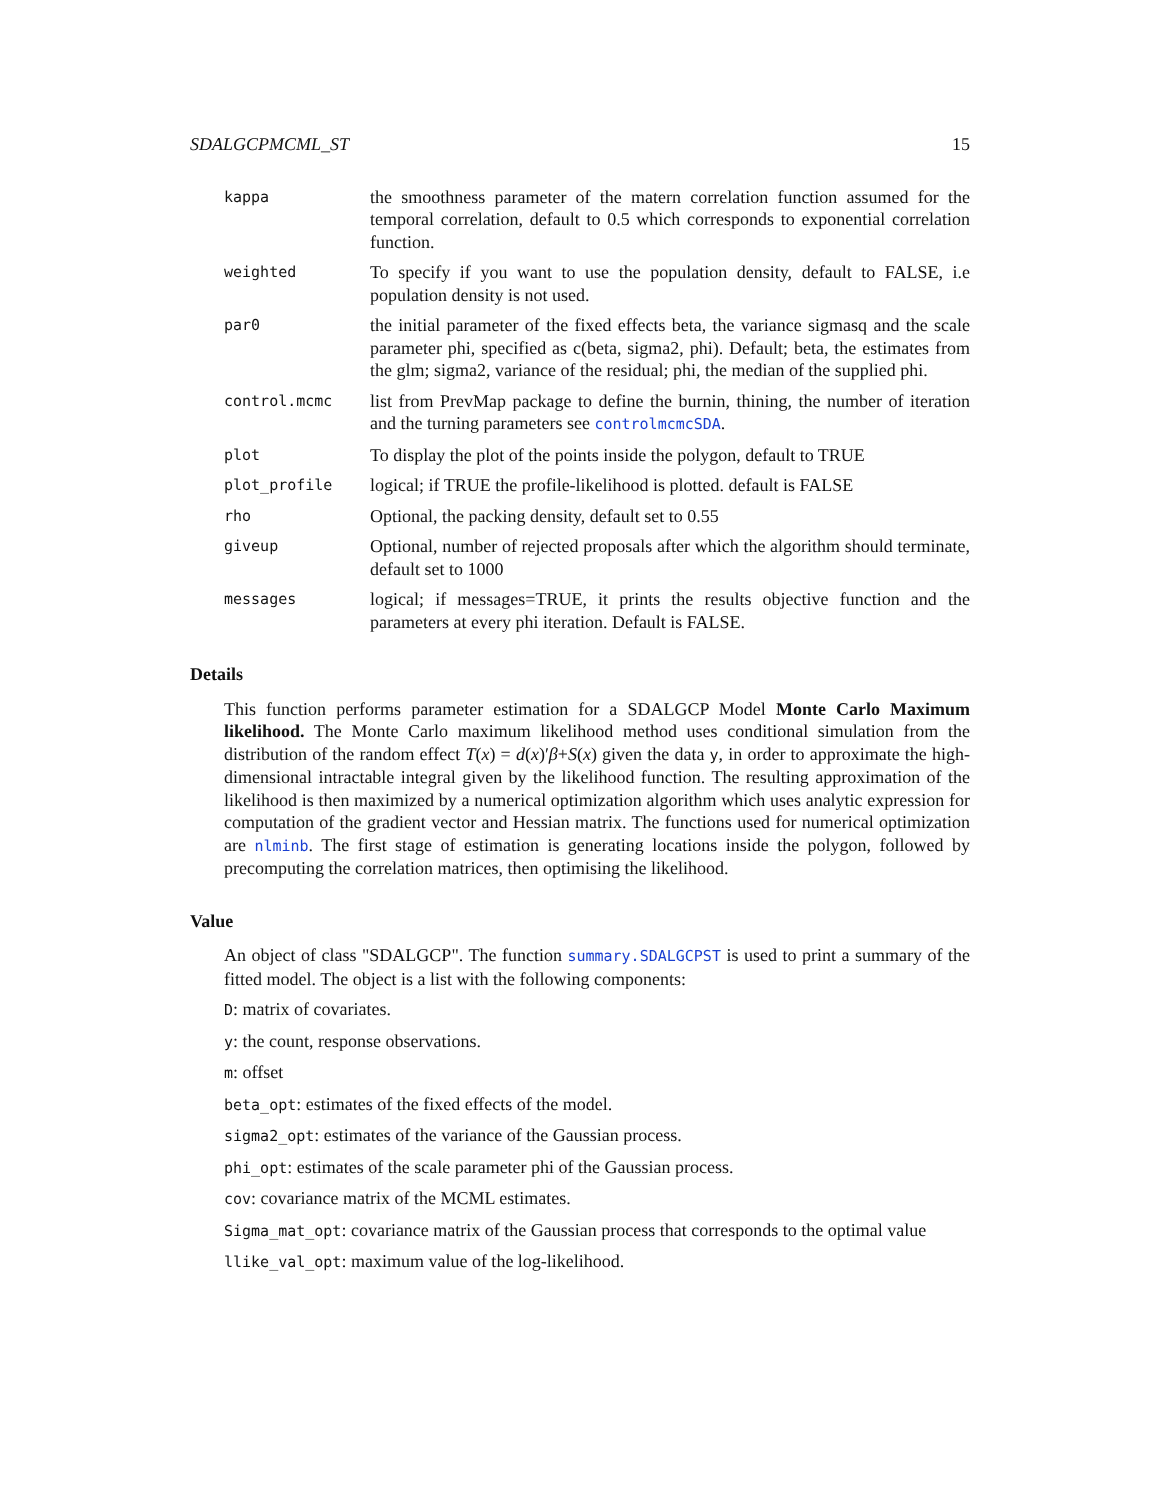SDALGCPMCML_ST 15
kappa
the smoothness parameter of the matern correlation function assumed for the temporal correlation, default to 0.5 which corresponds to exponential correlation function.
weighted
To specify if you want to use the population density, default to FALSE, i.e population density is not used.
par0
the initial parameter of the fixed effects beta, the variance sigmasq and the scale parameter phi, specified as c(beta, sigma2, phi). Default; beta, the estimates from the glm; sigma2, variance of the residual; phi, the median of the supplied phi.
control.mcmc
list from PrevMap package to define the burnin, thining, the number of iteration and the turning parameters see controlmcmcSDA.
plot
To display the plot of the points inside the polygon, default to TRUE
plot_profile
logical; if TRUE the profile-likelihood is plotted. default is FALSE
rho
Optional, the packing density, default set to 0.55
giveup
Optional, number of rejected proposals after which the algorithm should terminate, default set to 1000
messages
logical; if messages=TRUE, it prints the results objective function and the parameters at every phi iteration. Default is FALSE.
Details
This function performs parameter estimation for a SDALGCP Model Monte Carlo Maximum likelihood. The Monte Carlo maximum likelihood method uses conditional simulation from the distribution of the random effect T(x) = d(x)′β+S(x) given the data y, in order to approximate the high-dimensional intractable integral given by the likelihood function. The resulting approximation of the likelihood is then maximized by a numerical optimization algorithm which uses analytic expression for computation of the gradient vector and Hessian matrix. The functions used for numerical optimization are nlminb. The first stage of estimation is generating locations inside the polygon, followed by precomputing the correlation matrices, then optimising the likelihood.
Value
An object of class "SDALGCP". The function summary.SDALGCPST is used to print a summary of the fitted model. The object is a list with the following components:
D: matrix of covariates.
y: the count, response observations.
m: offset
beta_opt: estimates of the fixed effects of the model.
sigma2_opt: estimates of the variance of the Gaussian process.
phi_opt: estimates of the scale parameter phi of the Gaussian process.
cov: covariance matrix of the MCML estimates.
Sigma_mat_opt: covariance matrix of the Gaussian process that corresponds to the optimal value
llike_val_opt: maximum value of the log-likelihood.